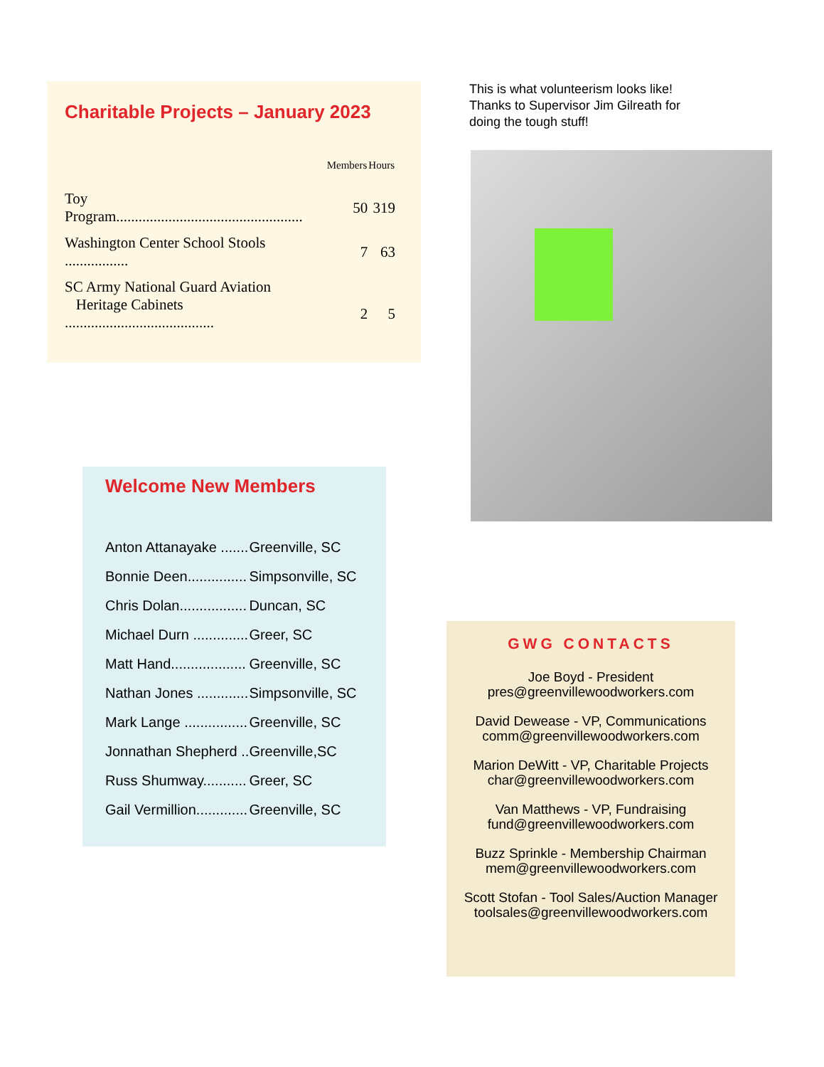Charitable Projects – January 2023
| | Members | Hours |
| --- | --- | --- |
| Toy Program.................................................. | 50 | 319 |
| Washington Center School Stools ................. | 7 | 63 |
| SC Army National Guard Aviation Heritage Cabinets ........................................ | 2 | 5 |
Welcome New Members
| Anton Attanayake ....... | Greenville, SC |
| Bonnie Deen............... | Simpsonville, SC |
| Chris Dolan................. | Duncan, SC |
| Michael Durn .............. | Greer, SC |
| Matt Hand................... | Greenville, SC |
| Nathan Jones ............. | Simpsonville, SC |
| Mark Lange ................ | Greenville, SC |
| Jonnathan Shepherd .. | Greenville,SC |
| Russ Shumway........... | Greer, SC |
| Gail Vermillion............. | Greenville, SC |
This is what volunteerism looks like!
Thanks to Supervisor Jim Gilreath for
doing the tough stuff!
GWG CONTACTS
Joe Boyd - President
pres@greenvillewoodworkers.com
David Dewease - VP, Communications
comm@greenvillewoodworkers.com
Marion DeWitt - VP, Charitable Projects
char@greenvillewoodworkers.com
Van Matthews - VP, Fundraising
fund@greenvillewoodworkers.com
Buzz Sprinkle - Membership Chairman
mem@greenvillewoodworkers.com
Scott Stofan - Tool Sales/Auction Manager
toolsales@greenvillewoodworkers.com